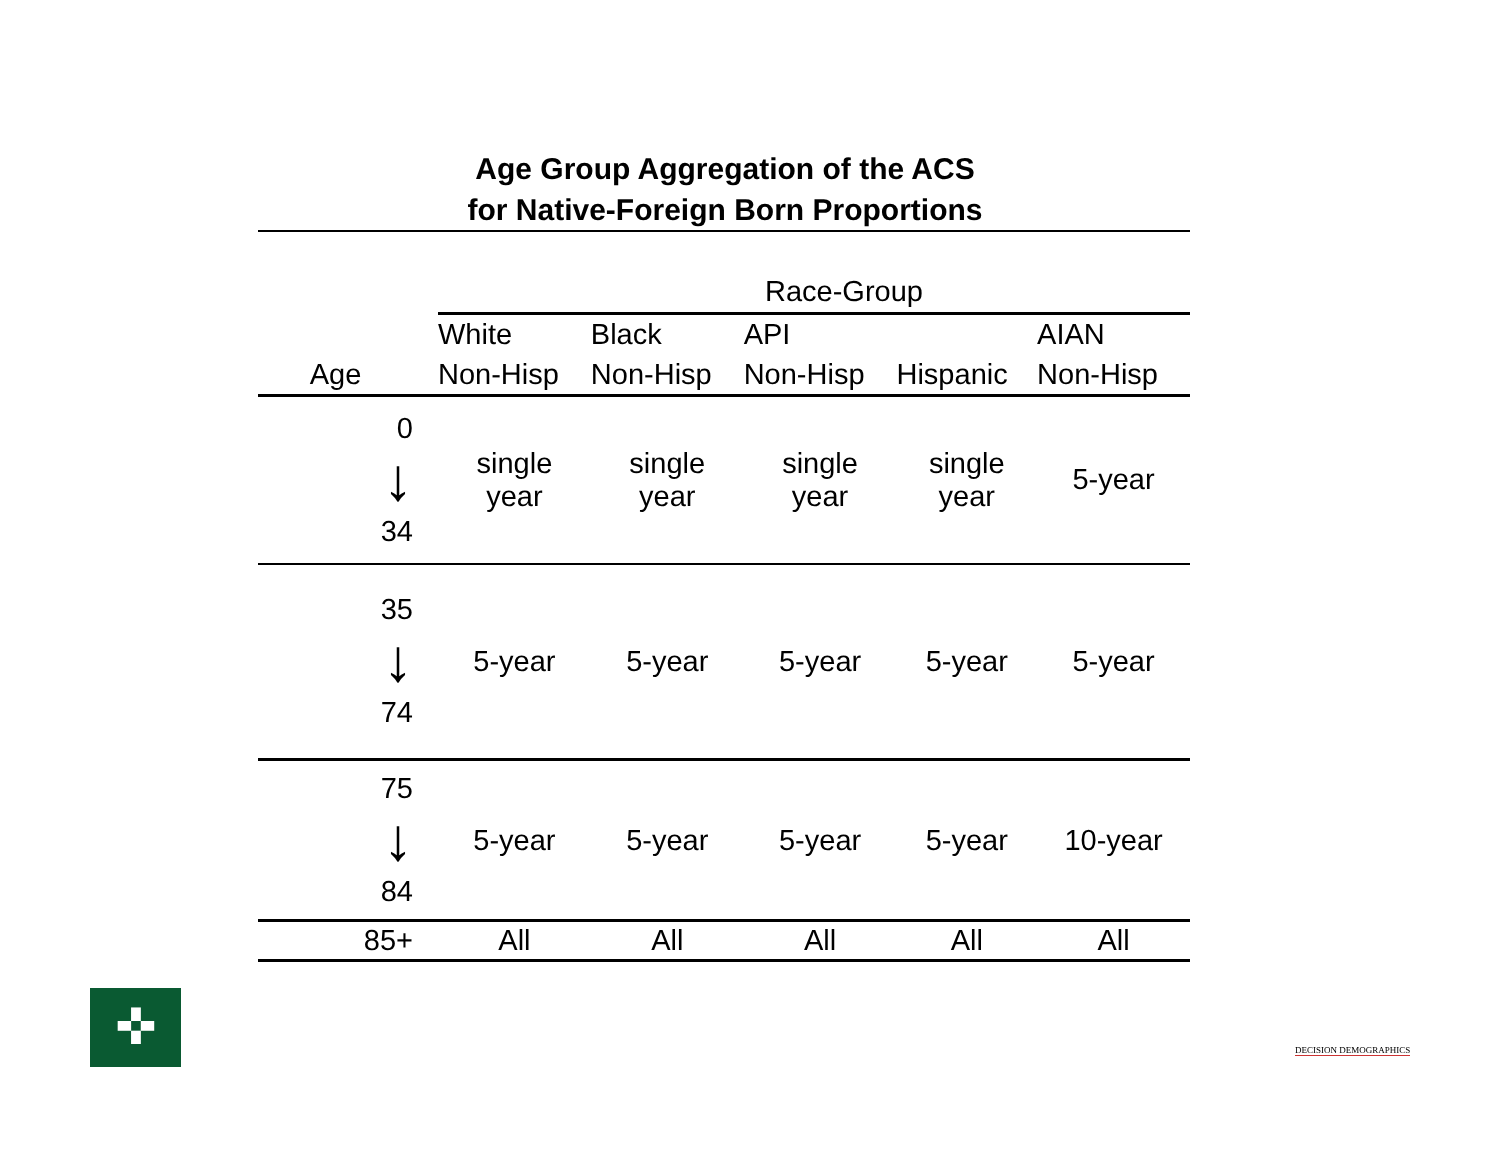Age Group Aggregation of the ACS
for Native-Foreign Born Proportions
| | Race-Group | | | | |
| | White | Black | API | | AIAN |
| Age | Non-Hisp | Non-Hisp | Non-Hisp | Hispanic | Non-Hisp |
| 0 ↓ 34 | single year | single year | single year | single year | 5-year |
| 35 ↓ 74 | 5-year | 5-year | 5-year | 5-year | 5-year |
| 75 ↓ 84 | 5-year | 5-year | 5-year | 5-year | 10-year |
| 85+ | All | All | All | All | All |
✜
DECISION DEMOGRAPHICS